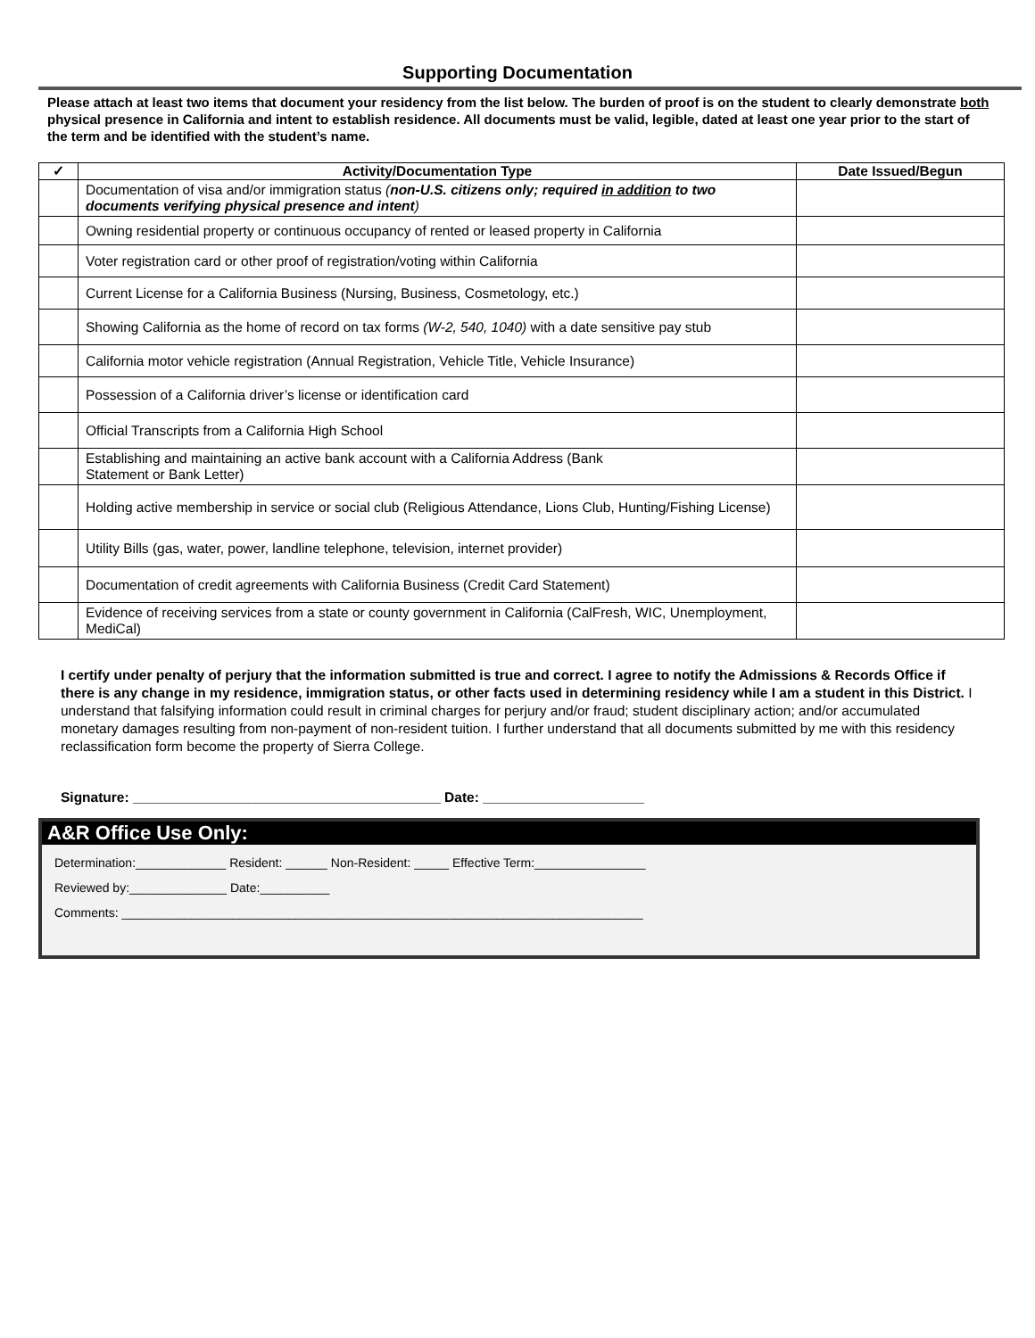Supporting Documentation
Please attach at least two items that document your residency from the list below. The burden of proof is on the student to clearly demonstrate both physical presence in California and intent to establish residence. All documents must be valid, legible, dated at least one year prior to the start of the term and be identified with the student’s name.
| ✓ | Activity/Documentation Type | Date Issued/Begun |
| --- | --- | --- |
| | Documentation of visa and/or immigration status ( non-U.S. citizens only; required in addition to two documents verifying physical presence and intent ) | |
| | Owning residential property or continuous occupancy of rented or leased property in California | |
| | Voter registration card or other proof of registration/voting within California | |
| | Current License for a California Business (Nursing, Business, Cosmetology, etc.) | |
| | Showing California as the home of record on tax forms (W-2, 540, 1040) with a date sensitive pay stub | |
| | California motor vehicle registration (Annual Registration, Vehicle Title, Vehicle Insurance) | |
| | Possession of a California driver’s license or identification card | |
| | Official Transcripts from a California High School | |
| | Establishing and maintaining an active bank account with a California Address (Bank Statement or Bank Letter) | |
| | Holding active membership in service or social club (Religious Attendance, Lions Club, Hunting/Fishing License) | |
| | Utility Bills (gas, water, power, landline telephone, television, internet provider) | |
| | Documentation of credit agreements with California Business (Credit Card Statement) | |
| | Evidence of receiving services from a state or county government in California (CalFresh, WIC, Unemployment, MediCal) | |
I certify under penalty of perjury that the information submitted is true and correct. I agree to notify the Admissions & Records Office if there is any change in my residence, immigration status, or other facts used in determining residency while I am a student in this District. I understand that falsifying information could result in criminal charges for perjury and/or fraud; student disciplinary action; and/or accumulated monetary damages resulting from non-payment of non-resident tuition. I further understand that all documents submitted by me with this residency reclassification form become the property of Sierra College.
Signature: ________________________________________ Date: _____________________
A&R Office Use Only:
Determination:_____________ Resident: ______ Non-Resident: _____ Effective Term:________________
Reviewed by:______________ Date:__________
Comments: ___________________________________________________________________________